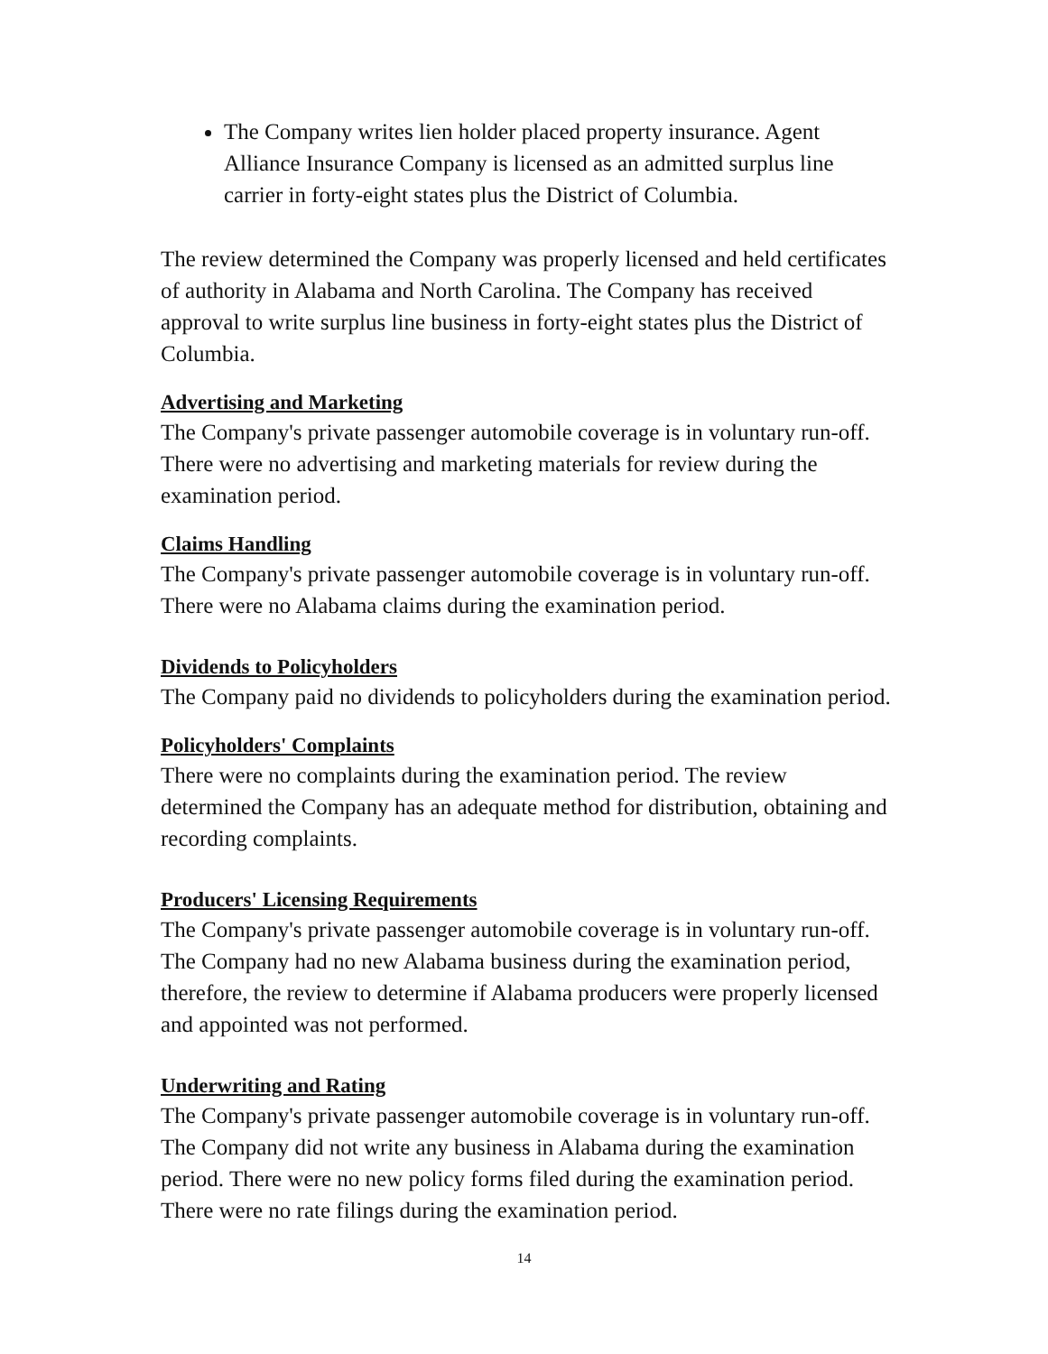The Company writes lien holder placed property insurance. Agent Alliance Insurance Company is licensed as an admitted surplus line carrier in forty-eight states plus the District of Columbia.
The review determined the Company was properly licensed and held certificates of authority in Alabama and North Carolina. The Company has received approval to write surplus line business in forty-eight states plus the District of Columbia.
Advertising and Marketing
The Company's private passenger automobile coverage is in voluntary run-off. There were no advertising and marketing materials for review during the examination period.
Claims Handling
The Company's private passenger automobile coverage is in voluntary run-off. There were no Alabama claims during the examination period.
Dividends to Policyholders
The Company paid no dividends to policyholders during the examination period.
Policyholders' Complaints
There were no complaints during the examination period. The review determined the Company has an adequate method for distribution, obtaining and recording complaints.
Producers' Licensing Requirements
The Company's private passenger automobile coverage is in voluntary run-off. The Company had no new Alabama business during the examination period, therefore, the review to determine if Alabama producers were properly licensed and appointed was not performed.
Underwriting and Rating
The Company's private passenger automobile coverage is in voluntary run-off. The Company did not write any business in Alabama during the examination period. There were no new policy forms filed during the examination period. There were no rate filings during the examination period.
14